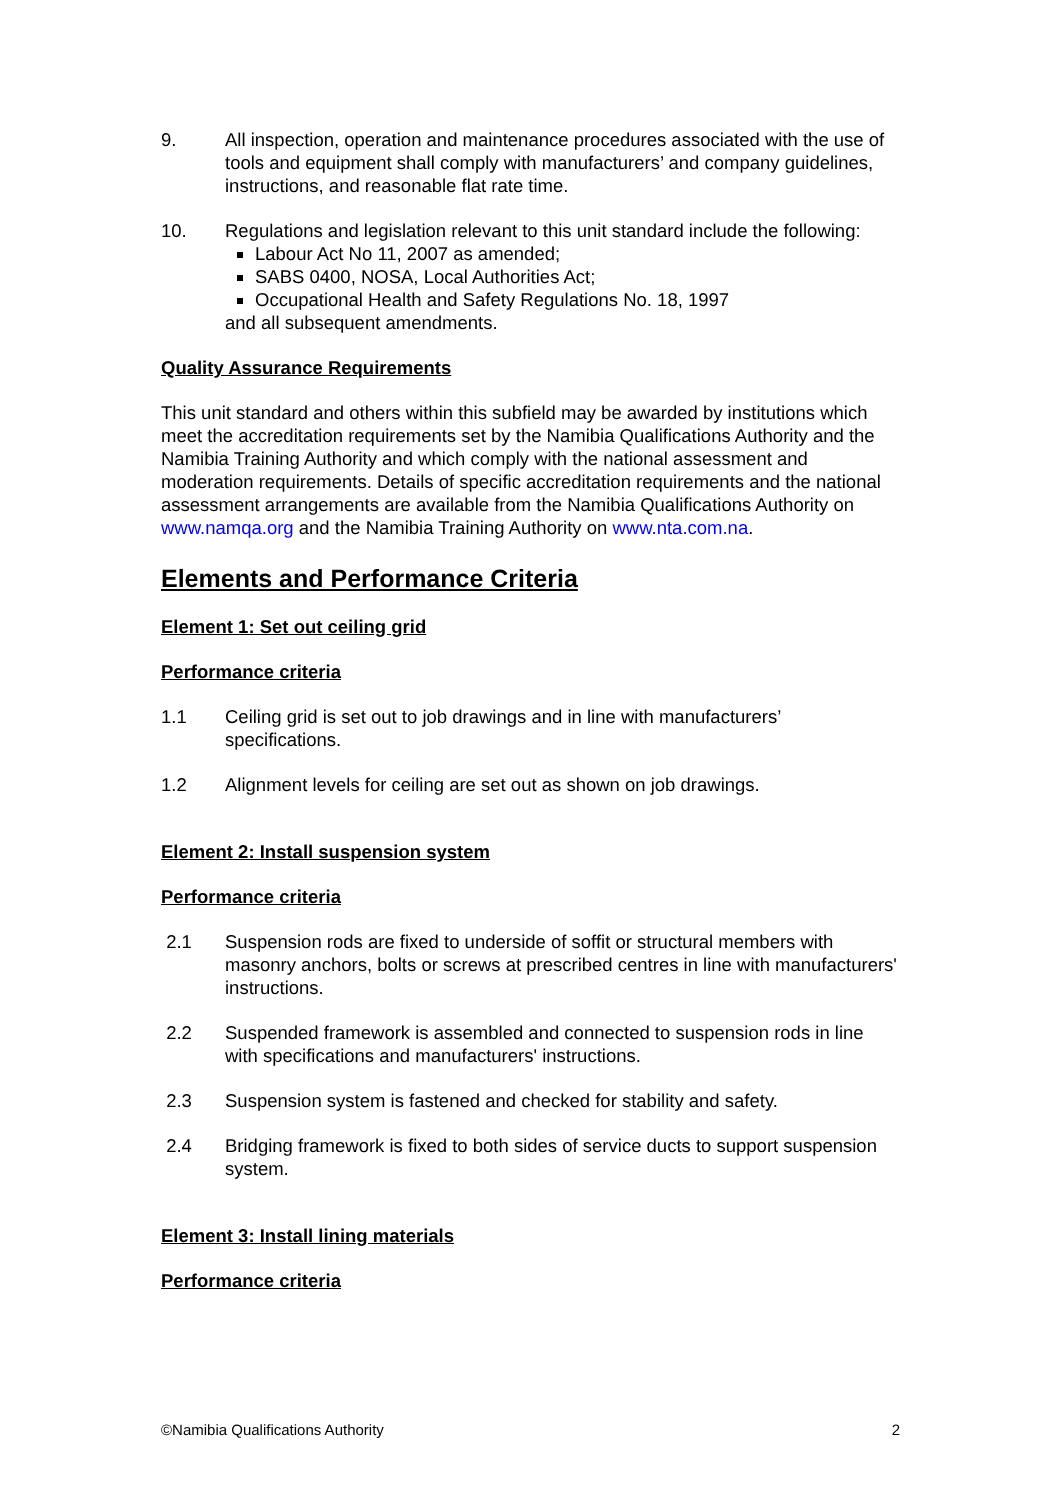9. All inspection, operation and maintenance procedures associated with the use of tools and equipment shall comply with manufacturers’ and company guidelines, instructions, and reasonable flat rate time.
10. Regulations and legislation relevant to this unit standard include the following:
Labour Act No 11, 2007 as amended;
SABS 0400, NOSA, Local Authorities Act;
Occupational Health and Safety Regulations No. 18, 1997
and all subsequent amendments.
Quality Assurance Requirements
This unit standard and others within this subfield may be awarded by institutions which meet the accreditation requirements set by the Namibia Qualifications Authority and the Namibia Training Authority and which comply with the national assessment and moderation requirements. Details of specific accreditation requirements and the national assessment arrangements are available from the Namibia Qualifications Authority on www.namqa.org and the Namibia Training Authority on www.nta.com.na.
Elements and Performance Criteria
Element 1: Set out ceiling grid
Performance criteria
1.1 Ceiling grid is set out to job drawings and in line with manufacturers’ specifications.
1.2 Alignment levels for ceiling are set out as shown on job drawings.
Element 2: Install suspension system
Performance criteria
2.1 Suspension rods are fixed to underside of soffit or structural members with masonry anchors, bolts or screws at prescribed centres in line with manufacturers' instructions.
2.2 Suspended framework is assembled and connected to suspension rods in line with specifications and manufacturers' instructions.
2.3 Suspension system is fastened and checked for stability and safety.
2.4 Bridging framework is fixed to both sides of service ducts to support suspension system.
Element 3: Install lining materials
Performance criteria
©Namibia Qualifications Authority 2